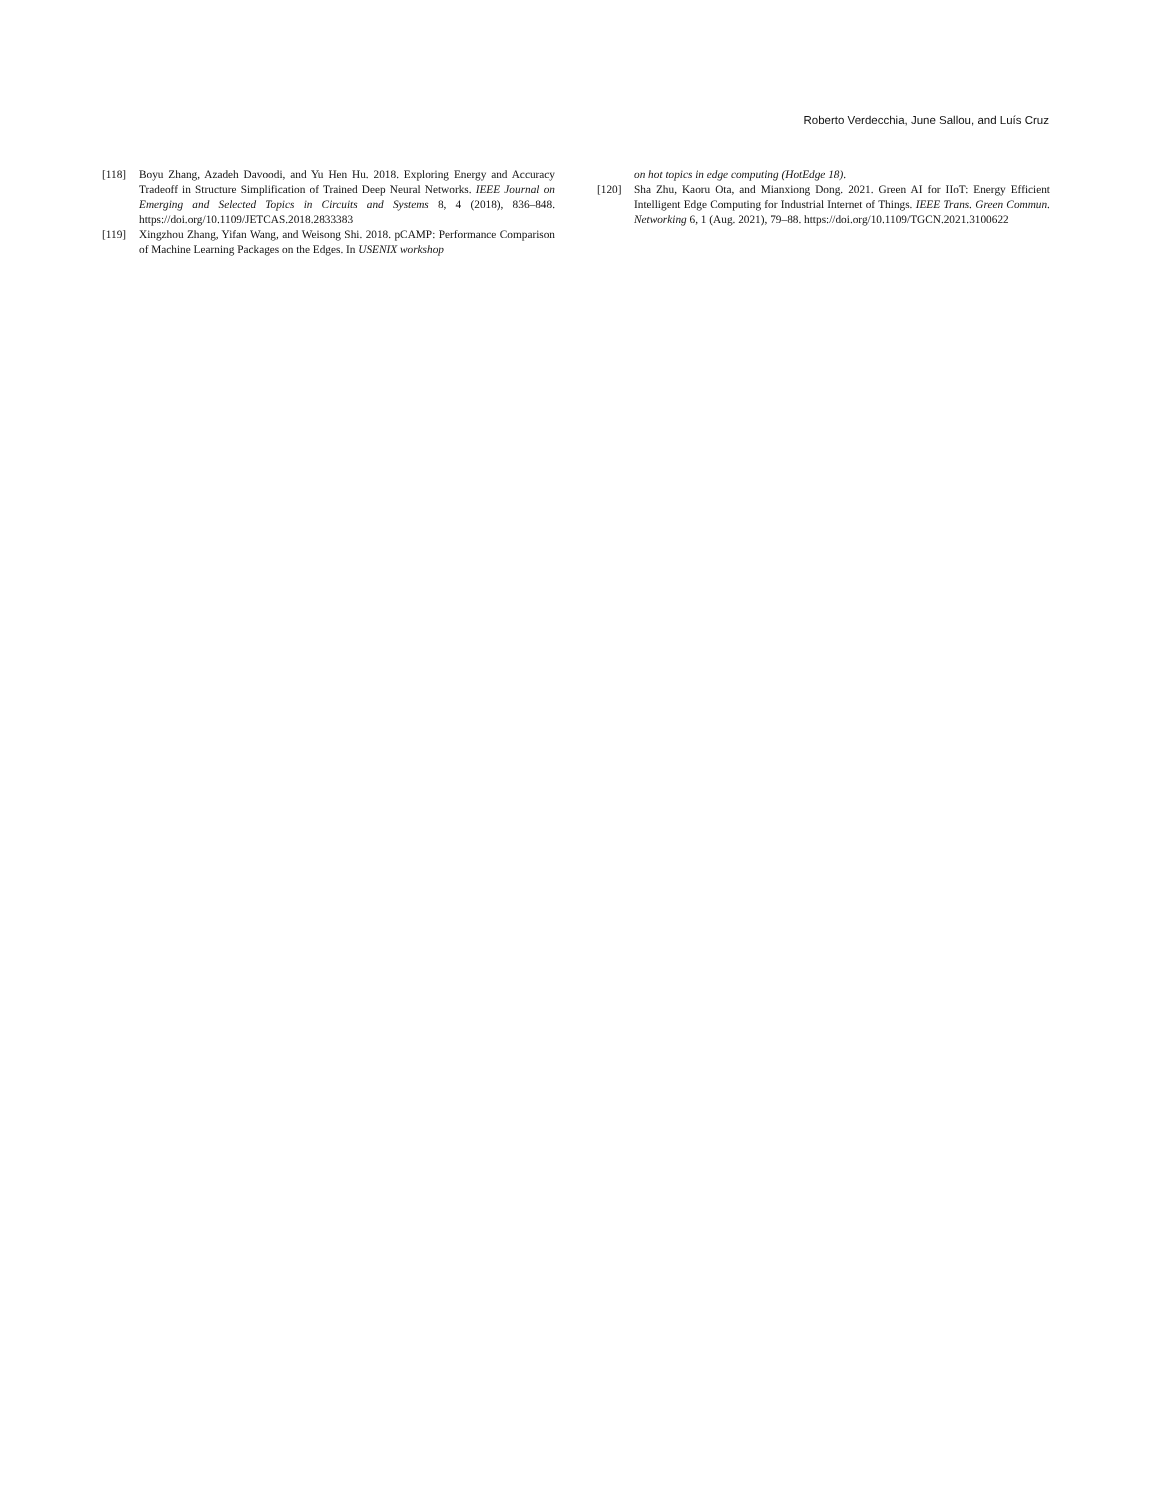Roberto Verdecchia, June Sallou, and Luís Cruz
[118] Boyu Zhang, Azadeh Davoodi, and Yu Hen Hu. 2018. Exploring Energy and Accuracy Tradeoff in Structure Simplification of Trained Deep Neural Networks. IEEE Journal on Emerging and Selected Topics in Circuits and Systems 8, 4 (2018), 836–848. https://doi.org/10.1109/JETCAS.2018.2833383
[119] Xingzhou Zhang, Yifan Wang, and Weisong Shi. 2018. pCAMP: Performance Comparison of Machine Learning Packages on the Edges. In USENIX workshop
on hot topics in edge computing (HotEdge 18).
[120] Sha Zhu, Kaoru Ota, and Mianxiong Dong. 2021. Green AI for IIoT: Energy Efficient Intelligent Edge Computing for Industrial Internet of Things. IEEE Trans. Green Commun. Networking 6, 1 (Aug. 2021), 79–88. https://doi.org/10.1109/TGCN.2021.3100622